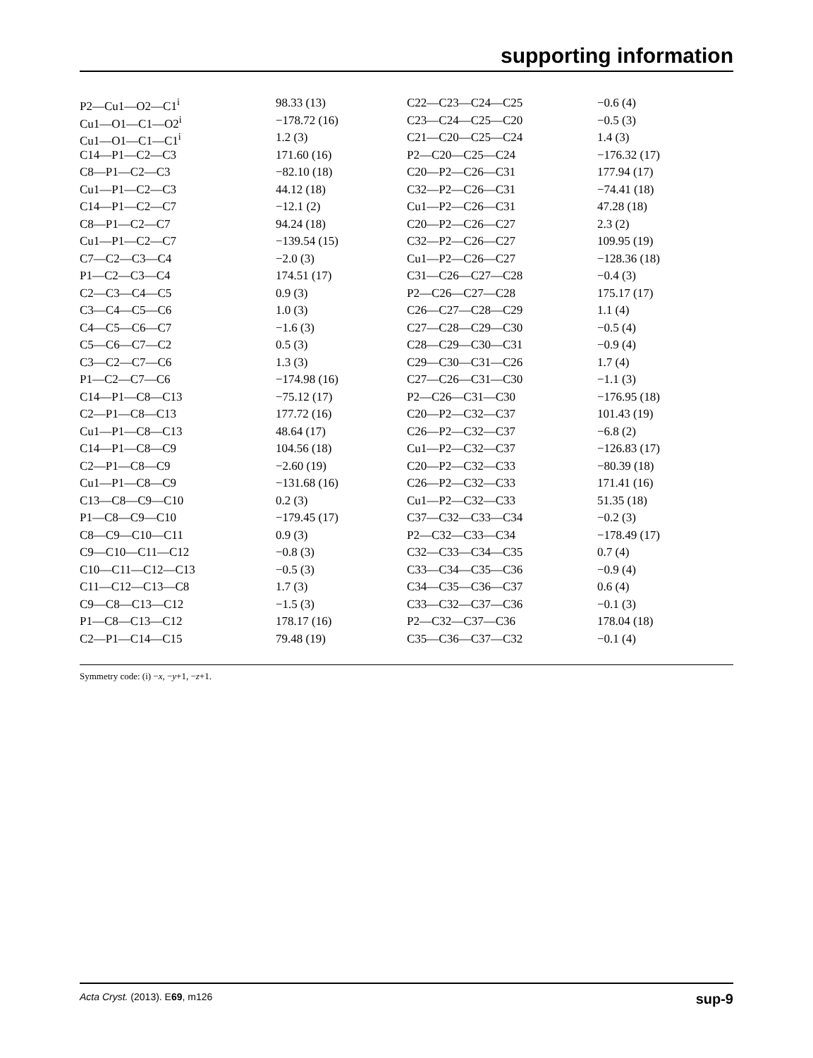supporting information
| P2—Cu1—O2—C1<sup>i</sup> | 98.33 (13) | C22—C23—C24—C25 | −0.6 (4) |
| Cu1—O1—C1—O2<sup>i</sup> | −178.72 (16) | C23—C24—C25—C20 | −0.5 (3) |
| Cu1—O1—C1—C1<sup>i</sup> | 1.2 (3) | C21—C20—C25—C24 | 1.4 (3) |
| C14—P1—C2—C3 | 171.60 (16) | P2—C20—C25—C24 | −176.32 (17) |
| C8—P1—C2—C3 | −82.10 (18) | C20—P2—C26—C31 | 177.94 (17) |
| Cu1—P1—C2—C3 | 44.12 (18) | C32—P2—C26—C31 | −74.41 (18) |
| C14—P1—C2—C7 | −12.1 (2) | Cu1—P2—C26—C31 | 47.28 (18) |
| C8—P1—C2—C7 | 94.24 (18) | C20—P2—C26—C27 | 2.3 (2) |
| Cu1—P1—C2—C7 | −139.54 (15) | C32—P2—C26—C27 | 109.95 (19) |
| C7—C2—C3—C4 | −2.0 (3) | Cu1—P2—C26—C27 | −128.36 (18) |
| P1—C2—C3—C4 | 174.51 (17) | C31—C26—C27—C28 | −0.4 (3) |
| C2—C3—C4—C5 | 0.9 (3) | P2—C26—C27—C28 | 175.17 (17) |
| C3—C4—C5—C6 | 1.0 (3) | C26—C27—C28—C29 | 1.1 (4) |
| C4—C5—C6—C7 | −1.6 (3) | C27—C28—C29—C30 | −0.5 (4) |
| C5—C6—C7—C2 | 0.5 (3) | C28—C29—C30—C31 | −0.9 (4) |
| C3—C2—C7—C6 | 1.3 (3) | C29—C30—C31—C26 | 1.7 (4) |
| P1—C2—C7—C6 | −174.98 (16) | C27—C26—C31—C30 | −1.1 (3) |
| C14—P1—C8—C13 | −75.12 (17) | P2—C26—C31—C30 | −176.95 (18) |
| C2—P1—C8—C13 | 177.72 (16) | C20—P2—C32—C37 | 101.43 (19) |
| Cu1—P1—C8—C13 | 48.64 (17) | C26—P2—C32—C37 | −6.8 (2) |
| C14—P1—C8—C9 | 104.56 (18) | Cu1—P2—C32—C37 | −126.83 (17) |
| C2—P1—C8—C9 | −2.60 (19) | C20—P2—C32—C33 | −80.39 (18) |
| Cu1—P1—C8—C9 | −131.68 (16) | C26—P2—C32—C33 | 171.41 (16) |
| C13—C8—C9—C10 | 0.2 (3) | Cu1—P2—C32—C33 | 51.35 (18) |
| P1—C8—C9—C10 | −179.45 (17) | C37—C32—C33—C34 | −0.2 (3) |
| C8—C9—C10—C11 | 0.9 (3) | P2—C32—C33—C34 | −178.49 (17) |
| C9—C10—C11—C12 | −0.8 (3) | C32—C33—C34—C35 | 0.7 (4) |
| C10—C11—C12—C13 | −0.5 (3) | C33—C34—C35—C36 | −0.9 (4) |
| C11—C12—C13—C8 | 1.7 (3) | C34—C35—C36—C37 | 0.6 (4) |
| C9—C8—C13—C12 | −1.5 (3) | C33—C32—C37—C36 | −0.1 (3) |
| P1—C8—C13—C12 | 178.17 (16) | P2—C32—C37—C36 | 178.04 (18) |
| C2—P1—C14—C15 | 79.48 (19) | C35—C36—C37—C32 | −0.1 (4) |
Symmetry code: (i) −x, −y+1, −z+1.
Acta Cryst. (2013). E69, m126 sup-9